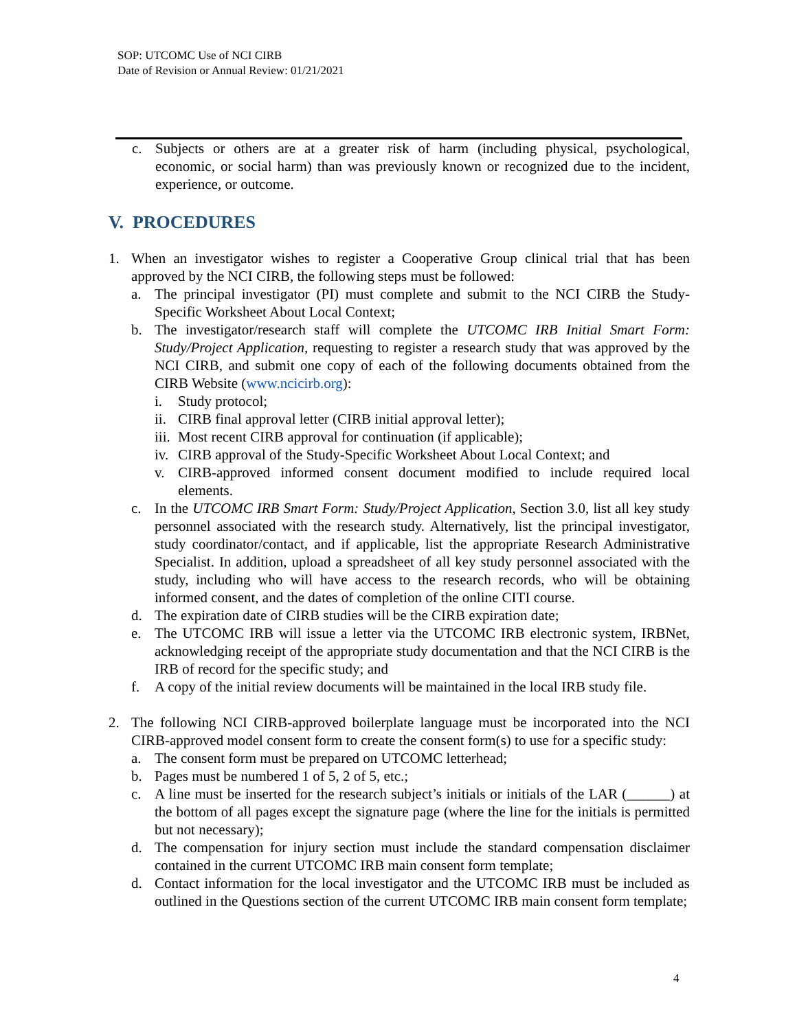SOP: UTCOMC Use of NCI CIRB
Date of Revision or Annual Review: 01/21/2021
c. Subjects or others are at a greater risk of harm (including physical, psychological, economic, or social harm) than was previously known or recognized due to the incident, experience, or outcome.
V. PROCEDURES
1. When an investigator wishes to register a Cooperative Group clinical trial that has been approved by the NCI CIRB, the following steps must be followed:
a. The principal investigator (PI) must complete and submit to the NCI CIRB the Study-Specific Worksheet About Local Context;
b. The investigator/research staff will complete the UTCOMC IRB Initial Smart Form: Study/Project Application, requesting to register a research study that was approved by the NCI CIRB, and submit one copy of each of the following documents obtained from the CIRB Website (www.ncicirb.org):
i. Study protocol;
ii.
CIRB final approval letter (CIRB initial approval letter);
iii.
Most recent CIRB approval for continuation (if applicable);
iv.
CIRB approval of the Study-Specific Worksheet About Local Context; and
v. CIRB-approved informed consent document modified to include required local elements.
c. In the UTCOMC IRB Smart Form: Study/Project Application, Section 3.0, list all key study personnel associated with the research study. Alternatively, list the principal investigator, study coordinator/contact, and if applicable, list the appropriate Research Administrative Specialist. In addition, upload a spreadsheet of all key study personnel associated with the study, including who will have access to the research records, who will be obtaining informed consent, and the dates of completion of the online CITI course.
d. The expiration date of CIRB studies will be the CIRB expiration date;
e. The UTCOMC IRB will issue a letter via the UTCOMC IRB electronic system, IRBNet, acknowledging receipt of the appropriate study documentation and that the NCI CIRB is the IRB of record for the specific study; and
f. A copy of the initial review documents will be maintained in the local IRB study file.
2. The following NCI CIRB-approved boilerplate language must be incorporated into the NCI CIRB-approved model consent form to create the consent form(s) to use for a specific study:
a. The consent form must be prepared on UTCOMC letterhead;
b. Pages must be numbered 1 of 5, 2 of 5, etc.;
c. A line must be inserted for the research subject’s initials or initials of the LAR (______) at the bottom of all pages except the signature page (where the line for the initials is permitted but not necessary);
d. The compensation for injury section must include the standard compensation disclaimer contained in the current UTCOMC IRB main consent form template;
d. Contact information for the local investigator and the UTCOMC IRB must be included as outlined in the Questions section of the current UTCOMC IRB main consent form template;
4